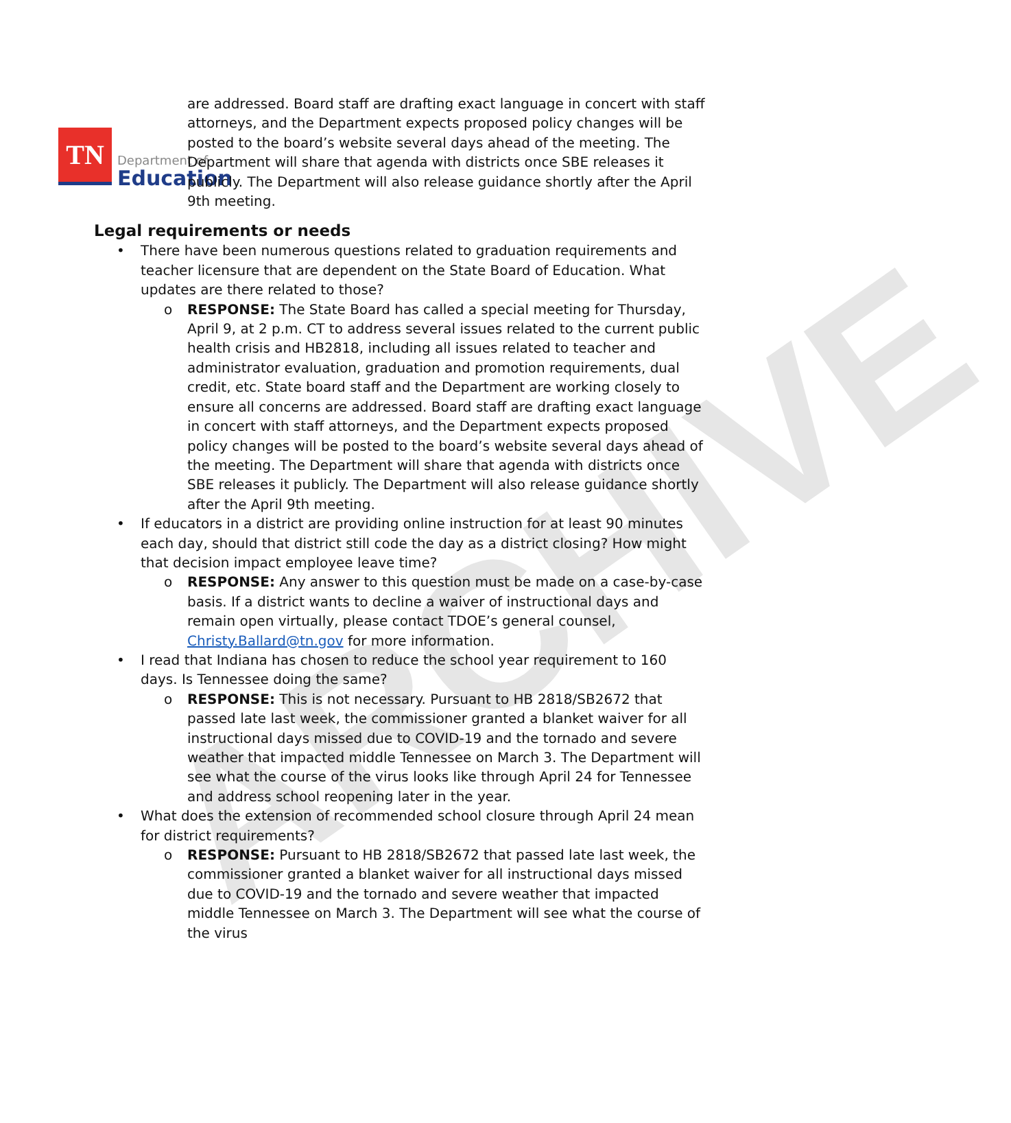ARCHIVE
TN
Department of
Education
are addressed. Board staff are drafting exact language in concert with staff attorneys, and the Department expects proposed policy changes will be posted to the board’s website several days ahead of the meeting. The Department will share that agenda with districts once SBE releases it publicly. The Department will also release guidance shortly after the April 9th meeting.
Legal requirements or needs
• There have been numerous questions related to graduation requirements and teacher licensure that are dependent on the State Board of Education. What updates are there related to those?
o RESPONSE: The State Board has called a special meeting for Thursday, April 9, at 2 p.m. CT to address several issues related to the current public health crisis and HB2818, including all issues related to teacher and administrator evaluation, graduation and promotion requirements, dual credit, etc. State board staff and the Department are working closely to ensure all concerns are addressed. Board staff are drafting exact language in concert with staff attorneys, and the Department expects proposed policy changes will be posted to the board’s website several days ahead of the meeting. The Department will share that agenda with districts once SBE releases it publicly. The Department will also release guidance shortly after the April 9th meeting.
• If educators in a district are providing online instruction for at least 90 minutes each day, should that district still code the day as a district closing? How might that decision impact employee leave time?
o RESPONSE: Any answer to this question must be made on a case-by-case basis. If a district wants to decline a waiver of instructional days and remain open virtually, please contact TDOE’s general counsel, Christy.Ballard@tn.gov for more information.
• I read that Indiana has chosen to reduce the school year requirement to 160 days. Is Tennessee doing the same?
o RESPONSE: This is not necessary. Pursuant to HB 2818/SB2672 that passed late last week, the commissioner granted a blanket waiver for all instructional days missed due to COVID-19 and the tornado and severe weather that impacted middle Tennessee on March 3. The Department will see what the course of the virus looks like through April 24 for Tennessee and address school reopening later in the year.
• What does the extension of recommended school closure through April 24 mean for district requirements?
o RESPONSE: Pursuant to HB 2818/SB2672 that passed late last week, the commissioner granted a blanket waiver for all instructional days missed due to COVID-19 and the tornado and severe weather that impacted middle Tennessee on March 3. The Department will see what the course of the virus